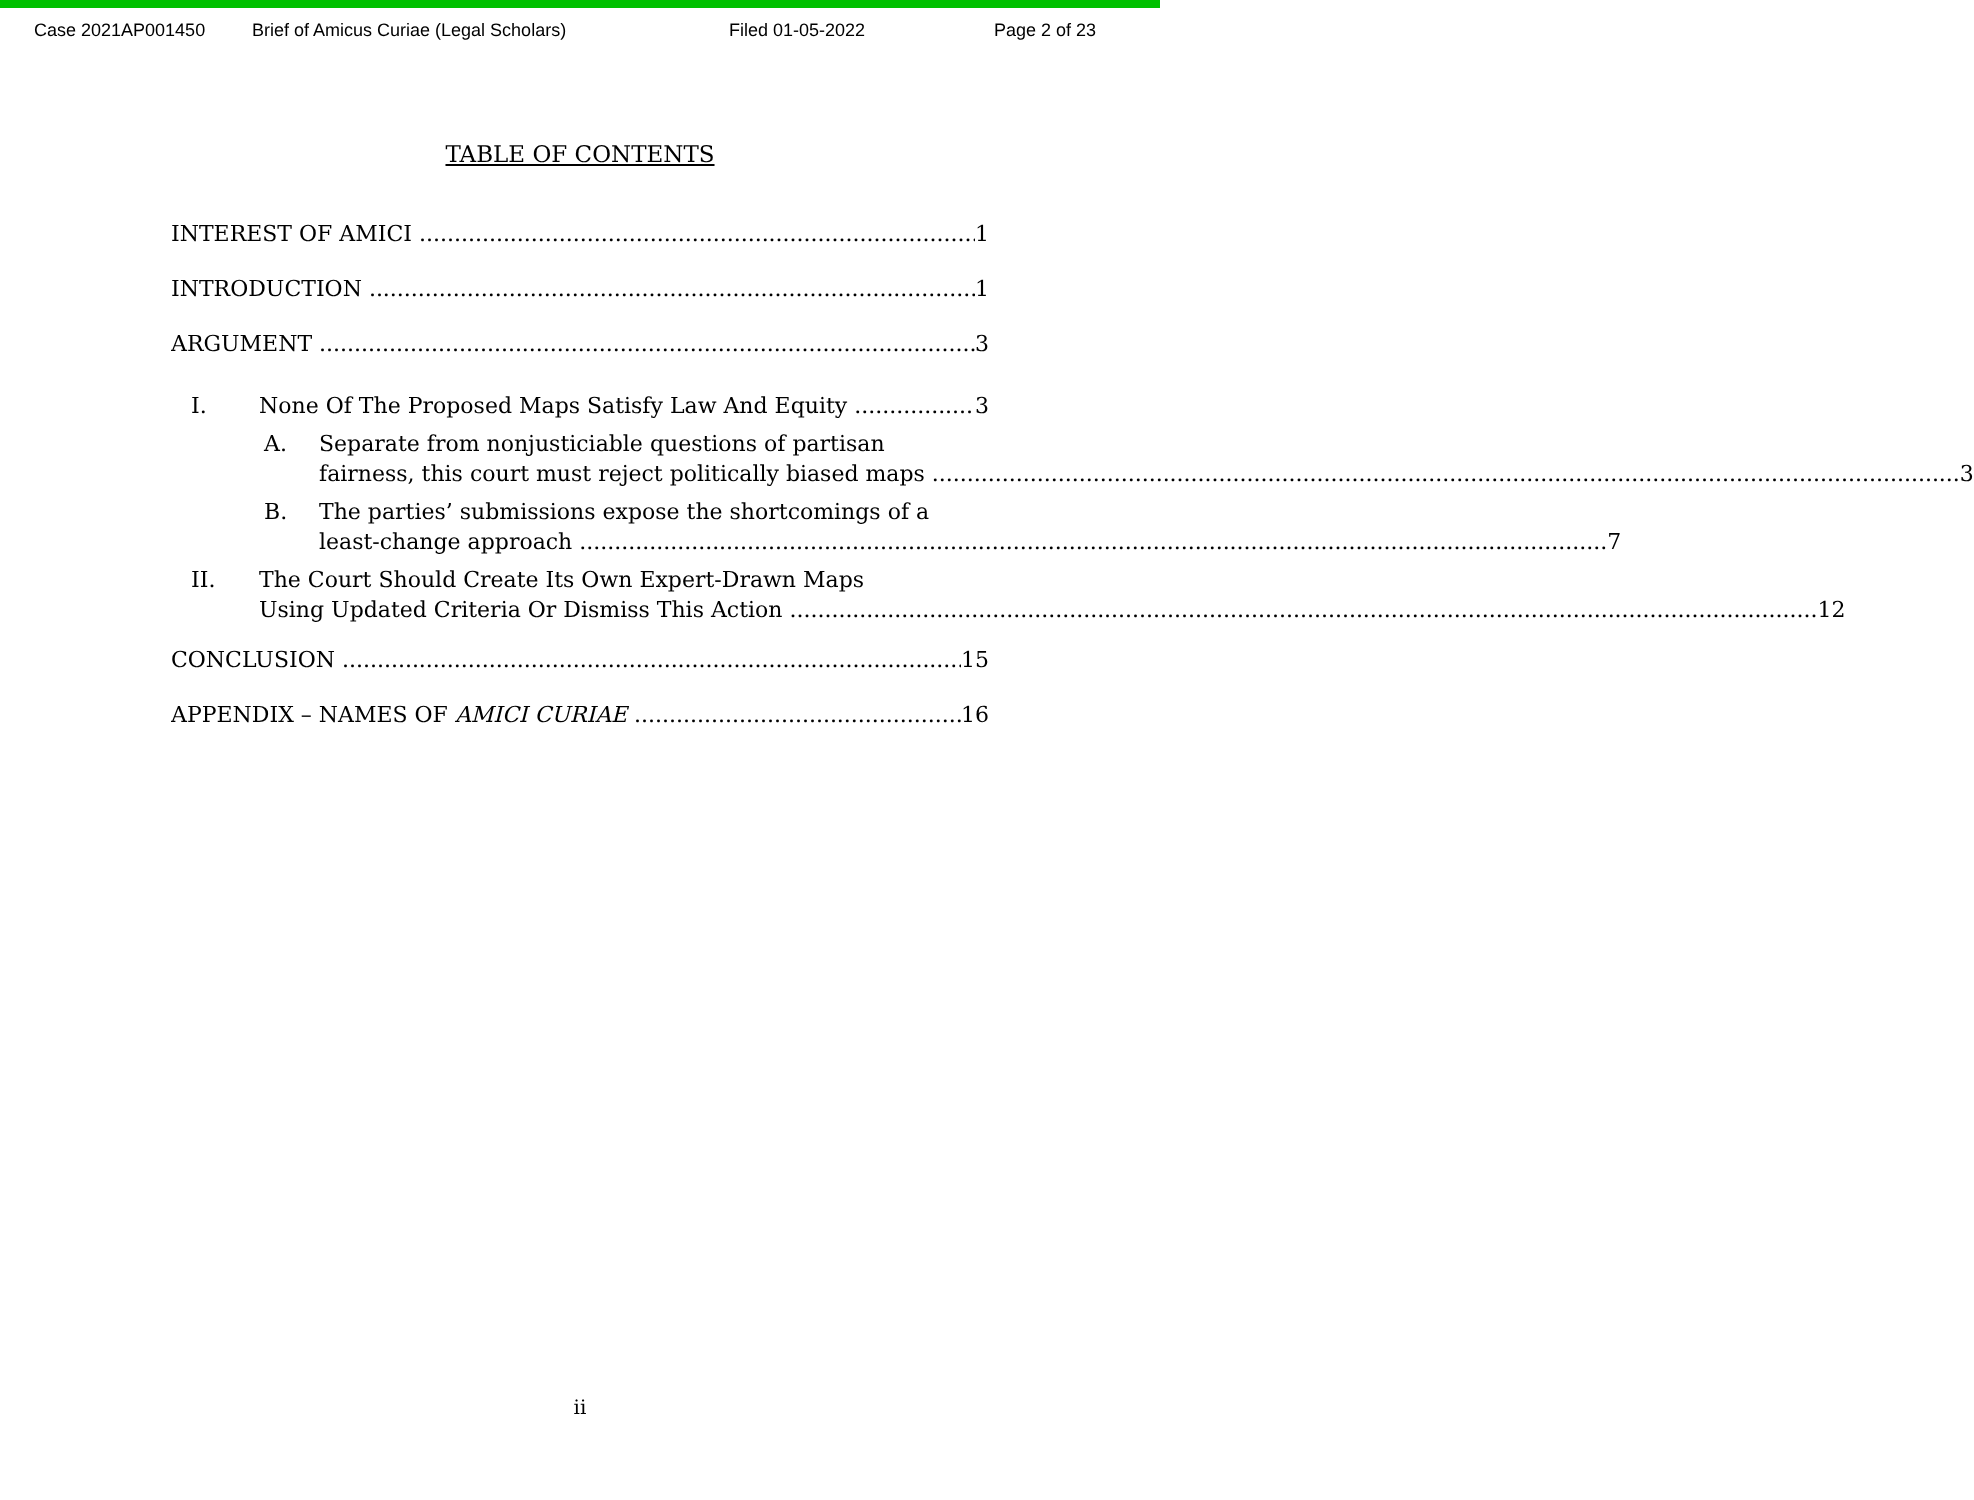Case 2021AP001450 Brief of Amicus Curiae (Legal Scholars) Filed 01-05-2022 Page 2 of 23
TABLE OF CONTENTS
INTEREST OF AMICI 1
INTRODUCTION 1
ARGUMENT 3
I. None Of The Proposed Maps Satisfy Law And Equity 3
A.
Separate from nonjusticiable questions of partisan
fairness, this court must reject politically biased maps 3
B.
The parties’ submissions expose the shortcomings of a
least-change approach 7
II.
The Court Should Create Its Own Expert-Drawn Maps
Using Updated Criteria Or Dismiss This Action 12
CONCLUSION 15
APPENDIX – NAMES OF AMICI CURIAE 16
ii